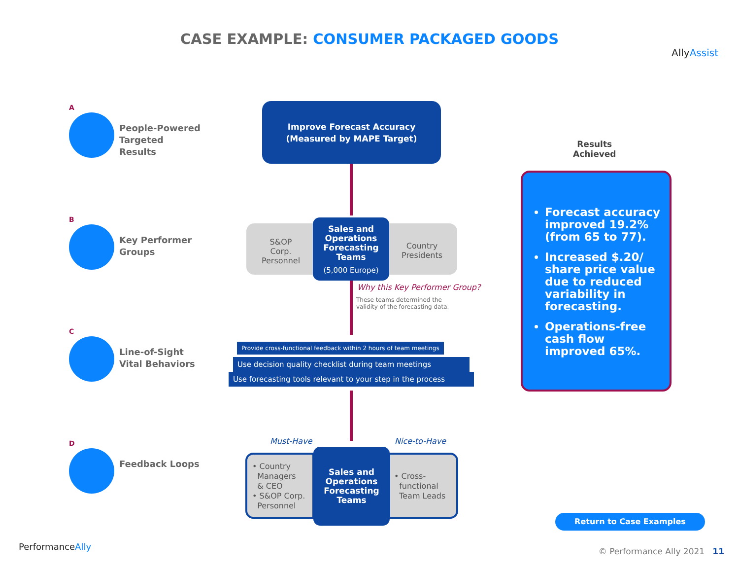CASE EXAMPLE: CONSUMER PACKAGED GOODS
AllyAssist
A
People-Powered
Targeted Results
B
Key Performer
Groups
C
Line-of-Sight
Vital Behaviors
D
Feedback Loops
Improve Forecast Accuracy
(Measured by MAPE Target)
S&OP
Corp.
Personnel
Country
Presidents
Sales and
Operations
Forecasting
Teams
(5,000 Europe)
Why this Key Performer Group?
These teams determined the
validity of the forecasting data.
Provide cross-functional feedback within 2 hours of team meetings
Use decision quality checklist during team meetings
Use forecasting tools relevant to your step in the process
Must-Have Nice-to-Have
• Country
Managers
& CEO
• S&OP Corp.
Personnel
• Cross-
functional
Team Leads
Sales and
Operations
Forecasting
Teams
Results
Achieved
Forecast accuracy improved 19.2% (from 65 to 77).
Increased $.20/ share price value due to reduced variability in forecasting.
Operations-free cash flow improved 65%.
Return to Case Examples
PerformanceAlly © Performance Ally 2021 11